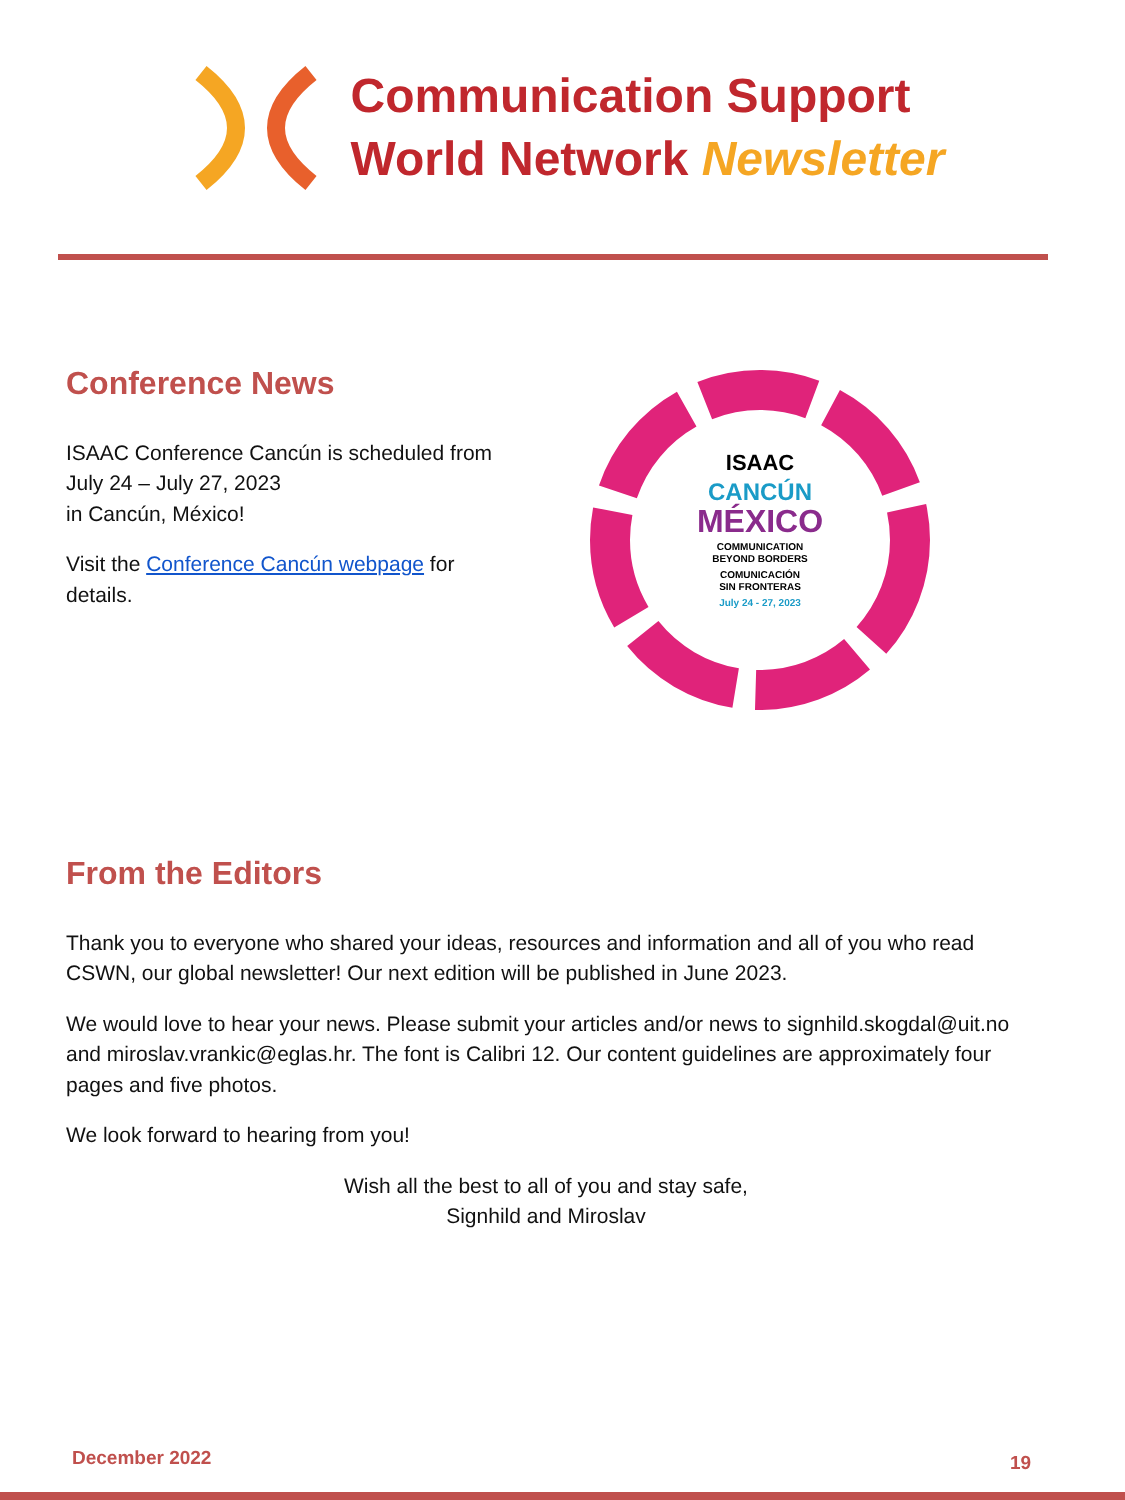Communication Support
World Network Newsletter
Conference News
ISAAC Conference Cancún is scheduled from July 24 – July 27, 2023
in Cancún, México!
Visit the Conference Cancún webpage for details.
ISAAC
CANCÚN
MÉXICO
COMMUNICATION
BEYOND BORDERS
COMUNICACIÓN
SIN FRONTERAS
July 24 - 27, 2023
From the Editors
Thank you to everyone who shared your ideas, resources and information and all of you who read CSWN, our global newsletter! Our next edition will be published in June 2023.
We would love to hear your news. Please submit your articles and/or news to signhild.skogdal@uit.no and miroslav.vrankic@eglas.hr. The font is Calibri 12. Our content guidelines are approximately four pages and five photos.
We look forward to hearing from you!
Wish all the best to all of you and stay safe,
Signhild and Miroslav
December 2022 19